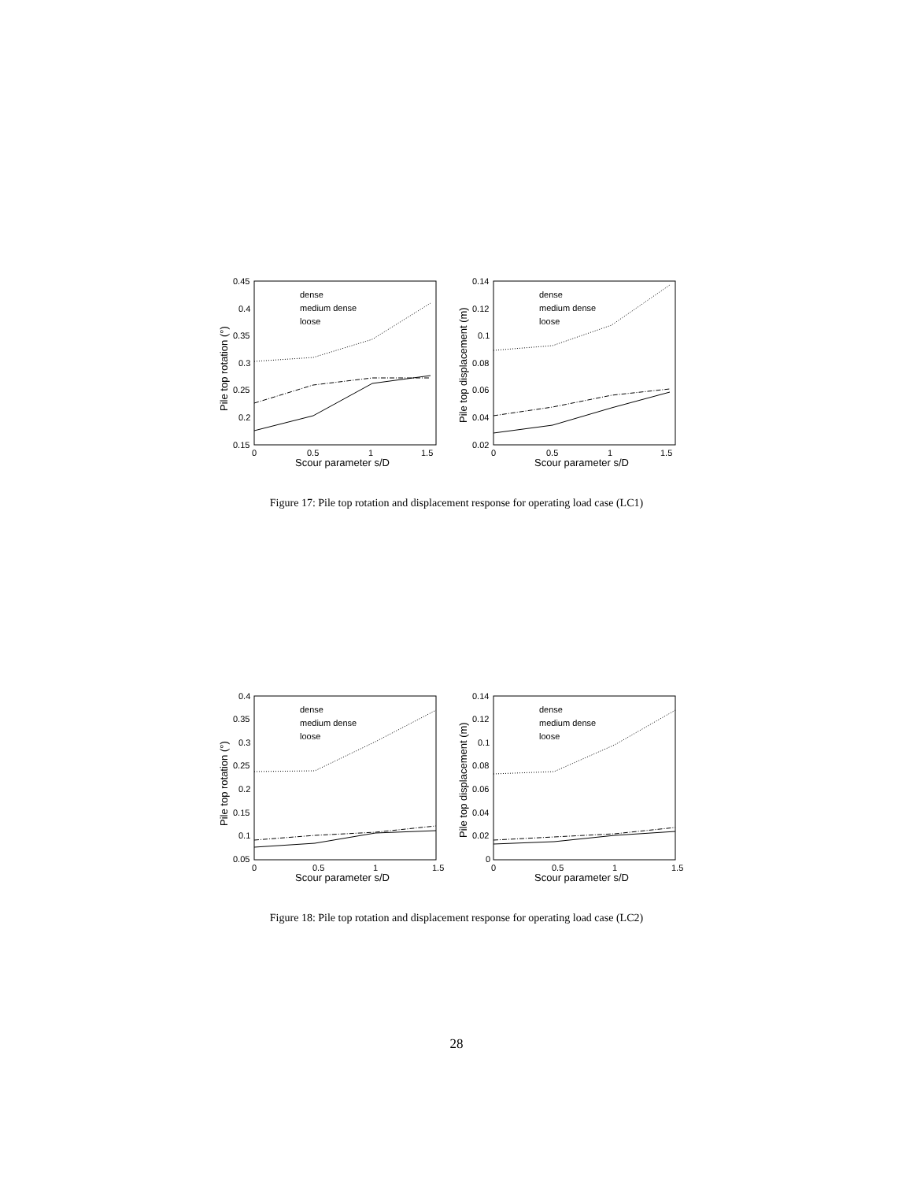0.45
0.4
0.35
0.3
0.25
0.2
0.15
0
0.5
1
1.5
Scour parameter s/D
Pile top rotation (°)
dense
medium dense
loose
0.14
0.12
0.1
0.08
0.06
0.04
0.02
0
0.5
1
1.5
Scour parameter s/D
Pile top displacement (m)
dense
medium dense
loose
Figure 17: Pile top rotation and displacement response for operating load case (LC1)
0.4
0.35
0.3
0.25
0.2
0.15
0.1
0.05
0
0.5
1
1.5
Scour parameter s/D
Pile top rotation (°)
dense
medium dense
loose
0.14
0.12
0.1
0.08
0.06
0.04
0.02
0
0
0.5
1
1.5
Scour parameter s/D
Pile top displacement (m)
dense
medium dense
loose
Figure 18: Pile top rotation and displacement response for operating load case (LC2)
28